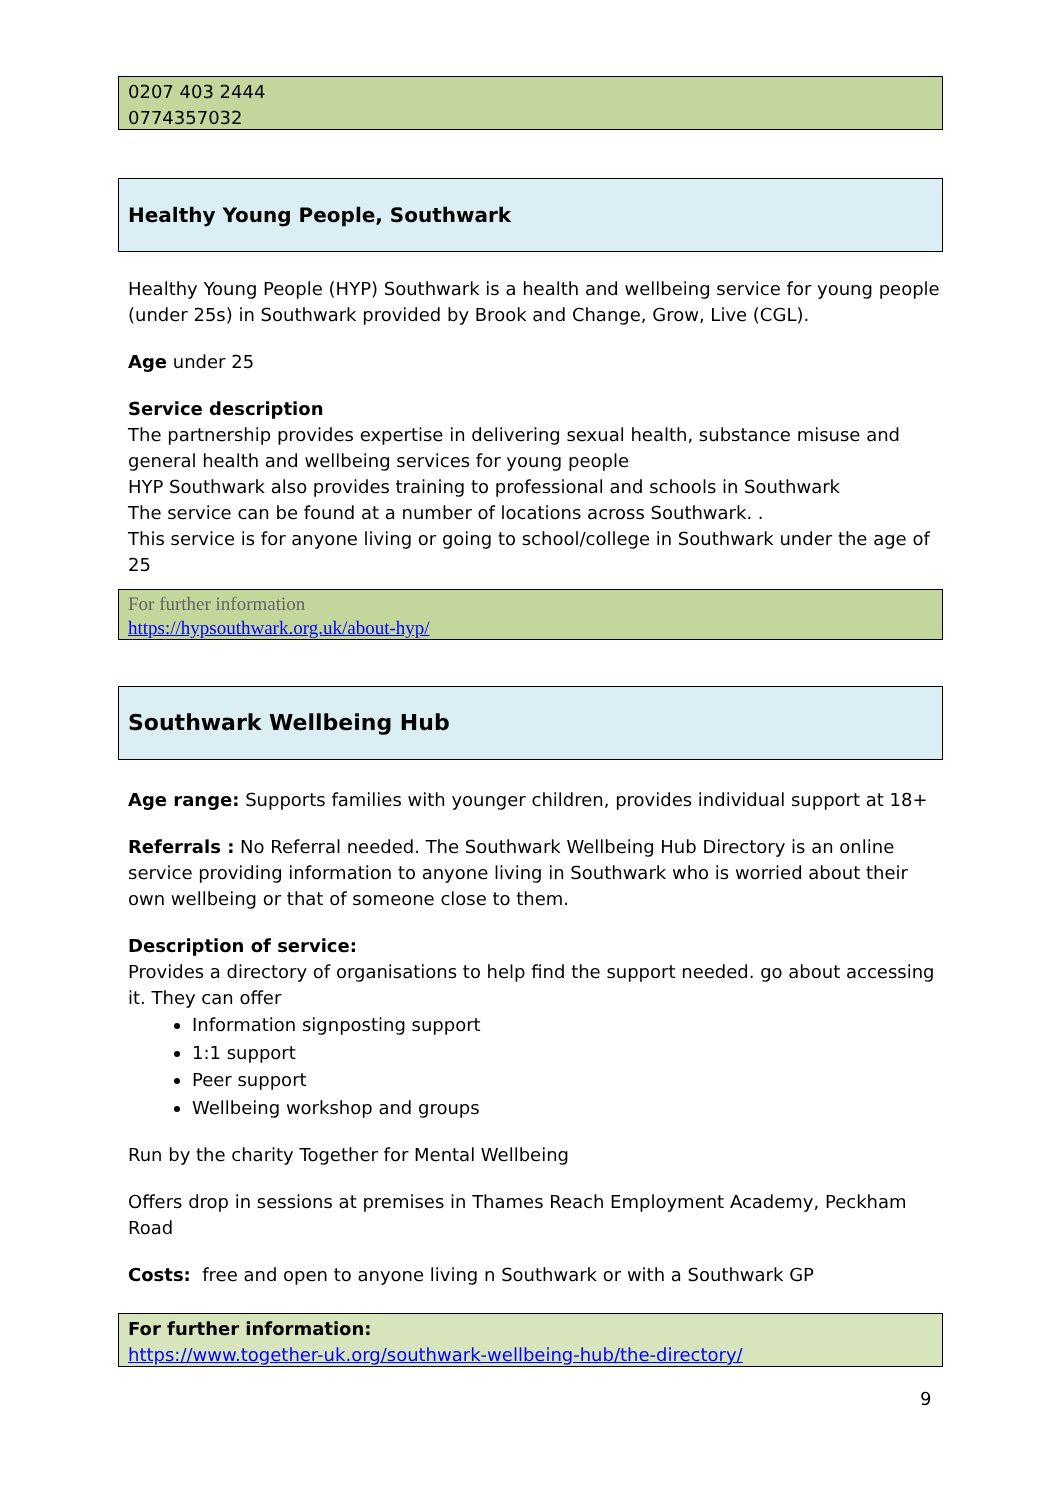0207 403 2444
0774357032
Healthy Young People, Southwark
Healthy Young People (HYP) Southwark is a health and wellbeing service for young people (under 25s) in Southwark provided by Brook and Change, Grow, Live (CGL).
Age under 25
Service description
The partnership provides expertise in delivering sexual health, substance misuse and general health and wellbeing services for young people
HYP Southwark also provides training to professional and schools in Southwark
The service can be found at a number of locations across Southwark. .
This service is for anyone living or going to school/college in Southwark under the age of 25
For further information
https://hypsouthwark.org.uk/about-hyp/
Southwark Wellbeing Hub
Age range: Supports families with younger children, provides individual support at 18+
Referrals : No Referral needed. The Southwark Wellbeing Hub Directory is an online service providing information to anyone living in Southwark who is worried about their own wellbeing or that of someone close to them.
Description of service:
Provides a directory of organisations to help find the support needed. go about accessing it. They can offer
Information signposting support
1:1 support
Peer support
Wellbeing workshop and groups
Run by the charity Together for Mental Wellbeing
Offers drop in sessions at premises in Thames Reach Employment Academy, Peckham Road
Costs: free and open to anyone living n Southwark or with a Southwark GP
For further information:
https://www.together-uk.org/southwark-wellbeing-hub/the-directory/
9